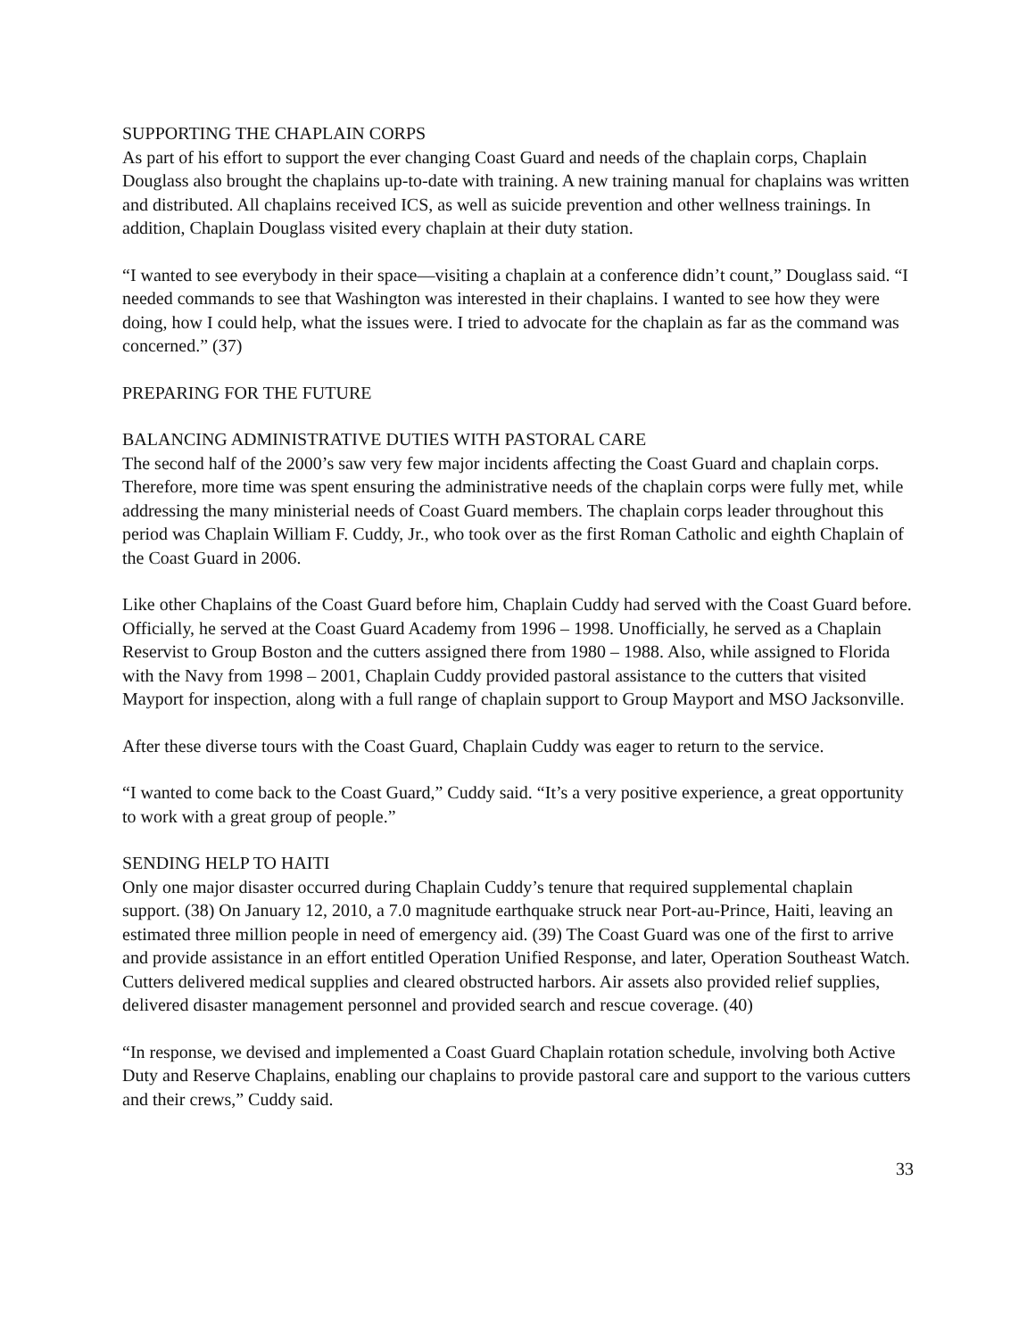SUPPORTING THE CHAPLAIN CORPS
As part of his effort to support the ever changing Coast Guard and needs of the chaplain corps, Chaplain Douglass also brought the chaplains up-to-date with training. A new training manual for chaplains was written and distributed. All chaplains received ICS, as well as suicide prevention and other wellness trainings. In addition, Chaplain Douglass visited every chaplain at their duty station.
“I wanted to see everybody in their space—visiting a chaplain at a conference didn’t count,” Douglass said. “I needed commands to see that Washington was interested in their chaplains. I wanted to see how they were doing, how I could help, what the issues were. I tried to advocate for the chaplain as far as the command was concerned.” (37)
PREPARING FOR THE FUTURE
BALANCING ADMINISTRATIVE DUTIES WITH PASTORAL CARE
The second half of the 2000’s saw very few major incidents affecting the Coast Guard and chaplain corps. Therefore, more time was spent ensuring the administrative needs of the chaplain corps were fully met, while addressing the many ministerial needs of Coast Guard members. The chaplain corps leader throughout this period was Chaplain William F. Cuddy, Jr., who took over as the first Roman Catholic and eighth Chaplain of the Coast Guard in 2006.
Like other Chaplains of the Coast Guard before him, Chaplain Cuddy had served with the Coast Guard before. Officially, he served at the Coast Guard Academy from 1996 – 1998. Unofficially, he served as a Chaplain Reservist to Group Boston and the cutters assigned there from 1980 – 1988. Also, while assigned to Florida with the Navy from 1998 – 2001, Chaplain Cuddy provided pastoral assistance to the cutters that visited Mayport for inspection, along with a full range of chaplain support to Group Mayport and MSO Jacksonville.
After these diverse tours with the Coast Guard, Chaplain Cuddy was eager to return to the service.
“I wanted to come back to the Coast Guard,” Cuddy said. “It’s a very positive experience, a great opportunity to work with a great group of people.”
SENDING HELP TO HAITI
Only one major disaster occurred during Chaplain Cuddy’s tenure that required supplemental chaplain support. (38) On January 12, 2010, a 7.0 magnitude earthquake struck near Port-au-Prince, Haiti, leaving an estimated three million people in need of emergency aid. (39) The Coast Guard was one of the first to arrive and provide assistance in an effort entitled Operation Unified Response, and later, Operation Southeast Watch. Cutters delivered medical supplies and cleared obstructed harbors. Air assets also provided relief supplies, delivered disaster management personnel and provided search and rescue coverage. (40)
“In response, we devised and implemented a Coast Guard Chaplain rotation schedule, involving both Active Duty and Reserve Chaplains, enabling our chaplains to provide pastoral care and support to the various cutters and their crews,” Cuddy said.
33